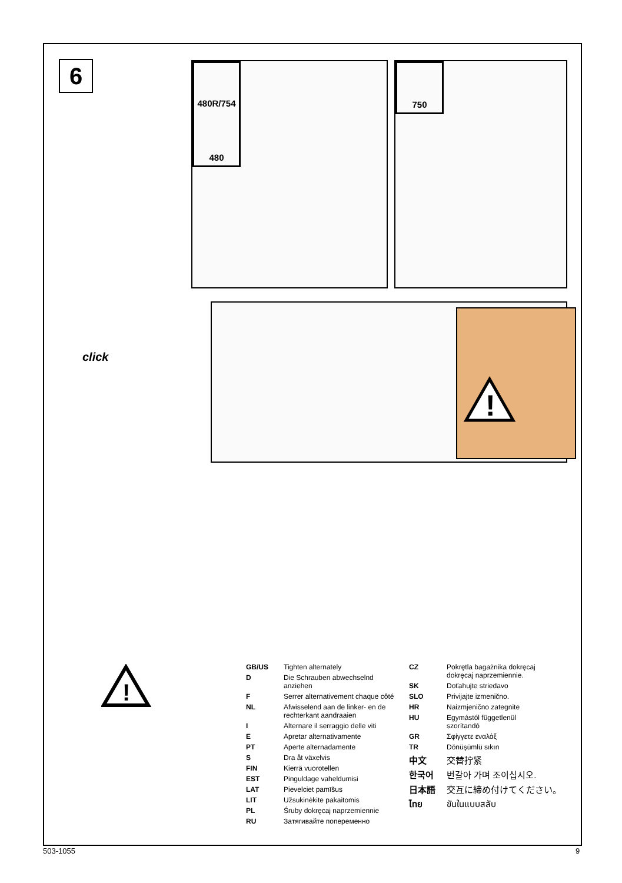6
480R/754
480
750
click
!
!
| GB/US | Tighten alternately |
| D | Die Schrauben abwechselnd anziehen |
| F | Serrer alternativement chaque côté |
| NL | Afwisselend aan de linker- en de rechterkant aandraaien |
| I | Alternare il serraggio delle viti |
| E | Apretar alternativamente |
| PT | Aperte alternadamente |
| S | Dra åt växelvis |
| FIN | Kierrä vuorotellen |
| EST | Pinguldage vaheldumisi |
| LAT | Pievelciet pamīšus |
| LIT | Užsukinėkite pakaitomis |
| PL | Śruby dokręcaj naprzemiennie |
| RU | Затягивайте попеременно |
| CZ | Pokrętla bagażnika dokręcaj dokręcaj naprzemiennie. |
| SK | Doťahujte striedavo |
| SLO | Privijajte izmenično. |
| HR | Naizmjenično zategnite |
| HU | Egymástól függetlenül szorítandó |
| GR | Σφίγγετε εναλάξ |
| TR | Dönüşümlü sıkın |
| 中文 | 交替拧紧 |
| 한국어 | 번갈아 가며 조이십시오. |
| 日本語 | 交互に締め付けてください。 |
| ไทย | ขันในแบบสลับ |
503-1055 9